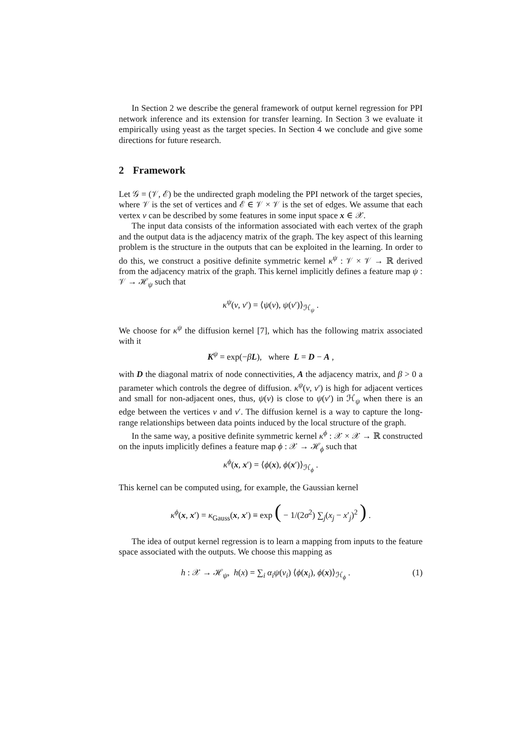In Section 2 we describe the general framework of output kernel regression for PPI network inference and its extension for transfer learning. In Section 3 we evaluate it empirically using yeast as the target species. In Section 4 we conclude and give some directions for future research.
2 Framework
Let 𝒢 = (𝒱, ℰ) be the undirected graph modeling the PPI network of the target species, where 𝒱 is the set of vertices and ℰ ∈ 𝒱 × 𝒱 is the set of edges. We assume that each vertex v can be described by some features in some input space x ∈ 𝒳.
The input data consists of the information associated with each vertex of the graph and the output data is the adjacency matrix of the graph. The key aspect of this learning problem is the structure in the outputs that can be exploited in the learning. In order to do this, we construct a positive definite symmetric kernel κ<sup>ψ</sup> : 𝒱 × 𝒱 → ℝ derived from the adjacency matrix of the graph. This kernel implicitly defines a feature map ψ : 𝒱 → ℋ<sub>ψ</sub> such that
κ<sup>ψ</sup>(v, v′) = ⟨ψ(v), ψ(v′)⟩<sub>ℋ<sub>ψ</sub></sub> .
We choose for κ<sup>ψ</sup> the diffusion kernel [7], which has the following matrix associated with it
K<sup>ψ</sup> = exp(−βL), where L = D − A ,
with D the diagonal matrix of node connectivities, A the adjacency matrix, and β > 0 a parameter which controls the degree of diffusion. κ<sup>ψ</sup>(v, v′) is high for adjacent vertices and small for non-adjacent ones, thus, ψ(v) is close to ψ(v′) in ℋ<sub>ψ</sub> when there is an edge between the vertices v and v′. The diffusion kernel is a way to capture the long-range relationships between data points induced by the local structure of the graph.
In the same way, a positive definite symmetric kernel κ<sup>ϕ</sup> : 𝒳 × 𝒳 → ℝ constructed on the inputs implicitly defines a feature map ϕ : 𝒳 → ℋ<sub>ϕ</sub> such that
κ<sup>ϕ</sup>(x, x′) = ⟨ϕ(x), ϕ(x′)⟩<sub>ℋ<sub>ϕ</sub></sub> .
This kernel can be computed using, for example, the Gaussian kernel
κ<sup>ϕ</sup>(x, x′) = κ<sub>Gauss</sub>(x, x′) ≡ exp ( − 1/(2σ<sup>2</sup>) ∑<sub>j</sub>(x<sub>j</sub> − x′<sub>j</sub>)<sup>2</sup> ) .
The idea of output kernel regression is to learn a mapping from inputs to the feature space associated with the outputs. We choose this mapping as
h : 𝒳 → ℋ<sub>ψ</sub>, h(x) = ∑<sub>i</sub> α<sub>i</sub>ψ(v<sub>i</sub>) ⟨ϕ(x<sub>i</sub>), ϕ(x)⟩<sub>ℋ<sub>ϕ</sub></sub> . (1)